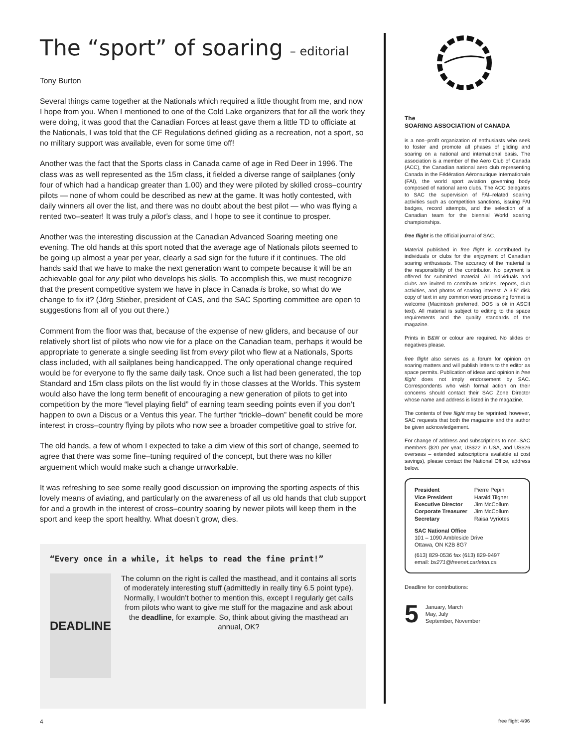The “sport” of soaring – editorial
Tony Burton
Several things came together at the Nationals which required a little thought from me, and now I hope from you. When I mentioned to one of the Cold Lake organizers that for all the work they were doing, it was good that the Canadian Forces at least gave them a little TD to officiate at the Nationals, I was told that the CF Regulations defined gliding as a recreation, not a sport, so no military support was available, even for some time off!
Another was the fact that the Sports class in Canada came of age in Red Deer in 1996. The class was as well represented as the 15m class, it fielded a diverse range of sail­planes (only four of which had a handicap greater than 1.00) and they were piloted by skilled cross–country pilots — none of whom could be described as new at the game. It was hotly contested, with daily winners all over the list, and there was no doubt about the best pilot — who was flying a rented two–seater! It was truly a pilot’s class, and I hope to see it continue to prosper.
Another was the interesting discussion at the Canadian Advanced Soaring meeting one evening. The old hands at this sport noted that the average age of Nationals pilots seemed to be going up almost a year per year, clearly a sad sign for the future if it con­tinues. The old hands said that we have to make the next generation want to compete because it will be an achievable goal for any pilot who develops his skills. To accom­plish this, we must recognize that the present competitive system we have in place in Canada is broke, so what do we change to fix it? (Jörg Stieber, president of CAS, and the SAC Sporting committee are open to suggestions from all of you out there.)
Comment from the floor was that, because of the expense of new gliders, and because of our relatively short list of pilots who now vie for a place on the Canadian team, perhaps it would be appropriate to generate a single seeding list from every pilot who flew at a Nationals, Sports class included, with all sailplanes being handicapped. The only operational change required would be for everyone to fly the same daily task. Once such a list had been generated, the top Standard and 15m class pilots on the list would fly in those classes at the Worlds. This system would also have the long term benefit of encouraging a new generation of pilots to get into competition by the more “level playing field” of earning team seeding points even if you don’t happen to own a Discus or a Ventus this year. The further “trickle–down” benefit could be more interest in cross–country flying by pilots who now see a broader competitive goal to strive for.
The old hands, a few of whom I expected to take a dim view of this sort of change, seemed to agree that there was some fine–tuning required of the concept, but there was no killer arguement which would make such a change unworkable.
It was refreshing to see some really good discussion on improving the sporting aspects of this lovely means of aviating, and particularly on the awareness of all us old hands that club support for and a growth in the interest of cross–country soaring by newer pilots will keep them in the sport and keep the sport healthy. What doesn’t grow, dies.
“Every once in a while, it helps to read the fine print!”
DEADLINE
The column on the right is called the masthead, and it contains all sorts of moderately interesting stuff (admittedly in really tiny 6.5 point type). Normally, I wouldn’t bother to mention this, except I regularly get calls from pilots who want to give me stuff for the magazine and ask about the deadline, for example. So, think about giving the masthead an annual, OK?
The
SOARING ASSOCIATION of CANADA
is a non–profit organization of enthusiasts who seek to foster and promote all phases of gliding and soaring on a national and international basis. The association is a member of the Aero Club of Canada (ACC), the Canadian national aero club representing Canada in the Fédéra­tion Aéronautique Internationale (FAI), the world sport aviation governing body composed of national aero clubs. The ACC delegates to SAC the supervision of FAI–related soaring activities such as competition sanctions, issuing FAI badges, record attempts, and the selection of a Canadian team for the biennial World soaring championships.
free flight is the official journal of SAC.
Material published in free flight is contributed by individuals or clubs for the enjoyment of Canadian soaring enthusiasts. The accuracy of the material is the responsibility of the con­tributor. No payment is offered for submitted material. All individuals and clubs are invited to contribute articles, reports, club activities, and photos of soaring interest. A 3.5" disk copy of text in any common word processing format is welcome (Macintosh preferred, DOS is ok in ASCII text). All material is subject to editing to the space requirements and the quality stand­ards of the magazine.
Prints in B&W or colour are required. No slides or negatives please.
free flight also serves as a forum for opinion on soaring matters and will publish letters to the editor as space permits. Publication of ideas and opinion in free flight does not imply en­dorsement by SAC. Correspondents who wish formal action on their concerns should contact their SAC Zone Director whose name and address is listed in the magazine.
The contents of free flight may be reprinted; however, SAC requests that both the magazine and the author be given acknowledgement.
For change of address and subscriptions to non–SAC members ($20 per year, US$22 in USA, and US$26 overseas – extended subscrip­tions available at cost savings), please contact the National Office, address below.
| President | Pierre Pepin |
| Vice President | Harald Tilgner |
| Executive Director | Jim McCollum |
| Corporate Treasurer | Jim McCollum |
| Secretary | Raisa Vyriotes |
SAC National Office
101 – 1090 Ambleside Drive
Ottawa, ON K2B 8G7
(613) 829-0536 fax (613) 829-9497
email: bx271@freenet.carleton.ca
Deadline for contributions:
5 January, March
May, July
September, November
4 free flight 4/96